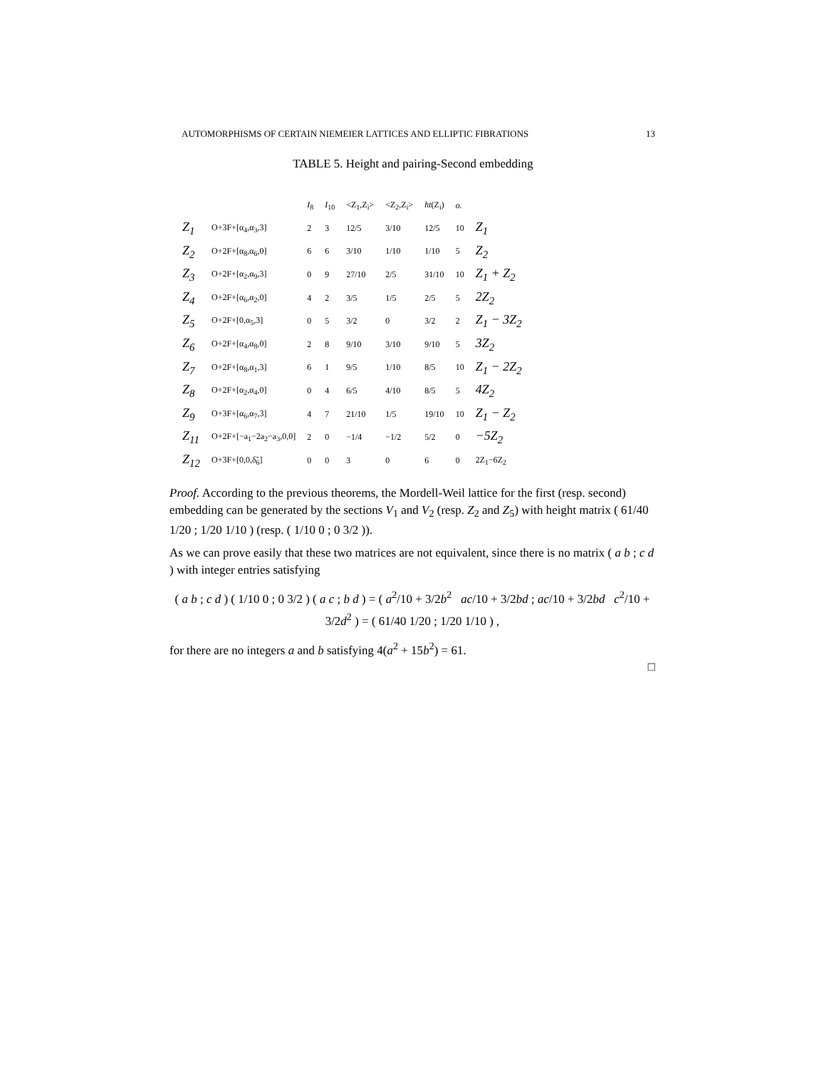AUTOMORPHISMS OF CERTAIN NIEMEIER LATTICES AND ELLIPTIC FIBRATIONS 13
TABLE 5. Height and pairing-Second embedding
| | | I<sub>8</sub> | I<sub>10</sub> | <Z<sub>1</sub>,Z<sub>i</sub>> | <Z<sub>2</sub>,Z<sub>i</sub>> | ht (Z<sub>i</sub>) | o. | |
| --- | --- | --- | --- | --- | --- | --- | --- | --- |
| Z<sub>1</sub> | O+3F+[α<sub>4</sub>,α<sub>3</sub>,3] | 2 | 3 | 12/5 | 3/10 | 12/5 | 10 | Z<sub>1</sub> |
| Z<sub>2</sub> | O+2F+[α<sub>8</sub>,α<sub>6</sub>,0] | 6 | 6 | 3/10 | 1/10 | 1/10 | 5 | Z<sub>2</sub> |
| Z<sub>3</sub> | O+2F+[α<sub>2</sub>,α<sub>9</sub>,3] | 0 | 9 | 27/10 | 2/5 | 31/10 | 10 | Z<sub>1</sub> + Z<sub>2</sub> |
| Z<sub>4</sub> | O+2F+[α<sub>6</sub>,α<sub>2</sub>,0] | 4 | 2 | 3/5 | 1/5 | 2/5 | 5 | 2Z<sub>2</sub> |
| Z<sub>5</sub> | O+2F+[0,α<sub>5</sub>,3] | 0 | 5 | 3/2 | 0 | 3/2 | 2 | Z<sub>1</sub> − 3Z<sub>2</sub> |
| Z<sub>6</sub> | O+2F+[α<sub>4</sub>,α<sub>8</sub>,0] | 2 | 8 | 9/10 | 3/10 | 9/10 | 5 | 3Z<sub>2</sub> |
| Z<sub>7</sub> | O+2F+[α<sub>8</sub>,α<sub>1</sub>,3] | 6 | 1 | 9/5 | 1/10 | 8/5 | 10 | Z<sub>1</sub> − 2Z<sub>2</sub> |
| Z<sub>8</sub> | O+2F+[α<sub>2</sub>,α<sub>4</sub>,0] | 0 | 4 | 6/5 | 4/10 | 8/5 | 5 | 4Z<sub>2</sub> |
| Z<sub>9</sub> | O+3F+[α<sub>6</sub>,α<sub>7</sub>,3] | 4 | 7 | 21/10 | 1/5 | 19/10 | 10 | Z<sub>1</sub> − Z<sub>2</sub> |
| Z<sub>11</sub> | O+2F+[−a<sub>1</sub>−2a<sub>2</sub>−a<sub>3</sub>,0,0] | 2 | 0 | −1/4 | −1/2 | 5/2 | 0 | −5Z<sub>2</sub> |
| Z<sub>12</sub> | O+3F+[0,0,δ̃<sub>6</sub>] | 0 | 0 | 3 | 0 | 6 | 0 | 2Z<sub>1</sub>−6Z<sub>2</sub> |
Proof. According to the previous theorems, the Mordell-Weil lattice for the first (resp. second) embedding can be generated by the sections V<sub>1</sub> and V<sub>2</sub> (resp. Z<sub>2</sub> and Z<sub>5</sub>) with height matrix ( 61/40 1/20 ; 1/20 1/10 ) (resp. ( 1/10 0 ; 0 3/2 )).
As we can prove easily that these two matrices are not equivalent, since there is no matrix ( a b ; c d ) with integer entries satisfying
( a b ; c d ) ( 1/10 0 ; 0 3/2 ) ( a c ; b d ) = ( a<sup>2</sup>/10 + 3/2b<sup>2</sup> ac/10 + 3/2bd ; ac/10 + 3/2bd c<sup>2</sup>/10 + 3/2d<sup>2</sup> ) = ( 61/40 1/20 ; 1/20 1/10 ) ,
for there are no integers a and b satisfying 4(a<sup>2</sup> + 15b<sup>2</sup>) = 61.
□